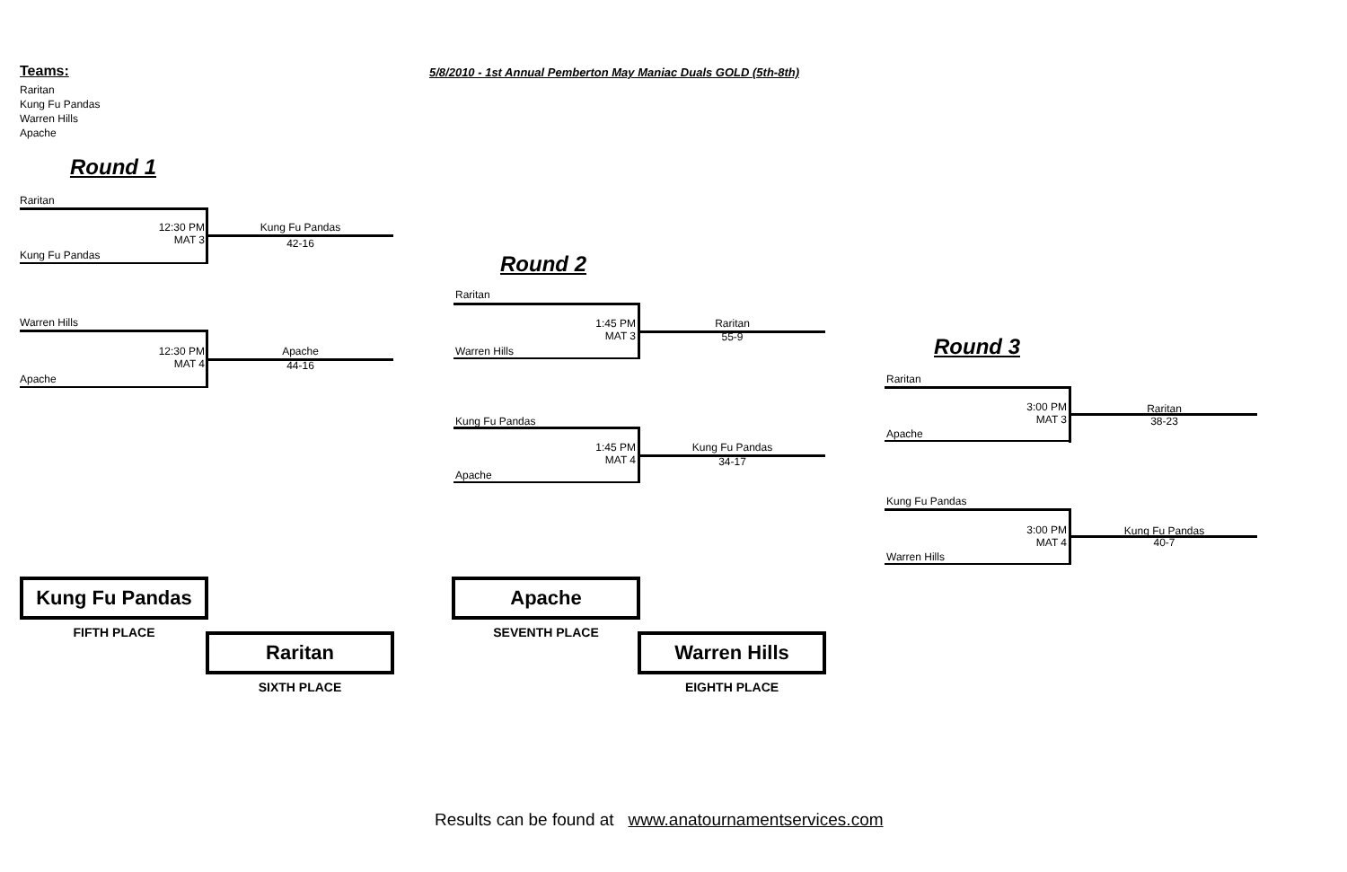Teams:
5/8/2010 - 1st Annual Pemberton May Maniac Duals GOLD (5th-8th)
Raritan
Kung Fu Pandas
Warren Hills
Apache
Round 1
Raritan
12:30 PM
MAT 3
Kung Fu Pandas
42-16
Kung Fu Pandas
Warren Hills
12:30 PM
MAT 4
Apache
44-16
Apache
Round 2
Raritan
1:45 PM
MAT 3
Raritan
55-9
Warren Hills
Kung Fu Pandas
1:45 PM
MAT 4
Kung Fu Pandas
34-17
Apache
Round 3
Raritan
3:00 PM
MAT 3
Raritan
38-23
Apache
Kung Fu Pandas
3:00 PM
MAT 4
Kung Fu Pandas
40-7
Warren Hills
Kung Fu Pandas
FIFTH PLACE Raritan
SIXTH PLACE
Apache
SEVENTH PLACE Warren Hills
EIGHTH PLACE
Results can be found at www.anatournamentservices.com